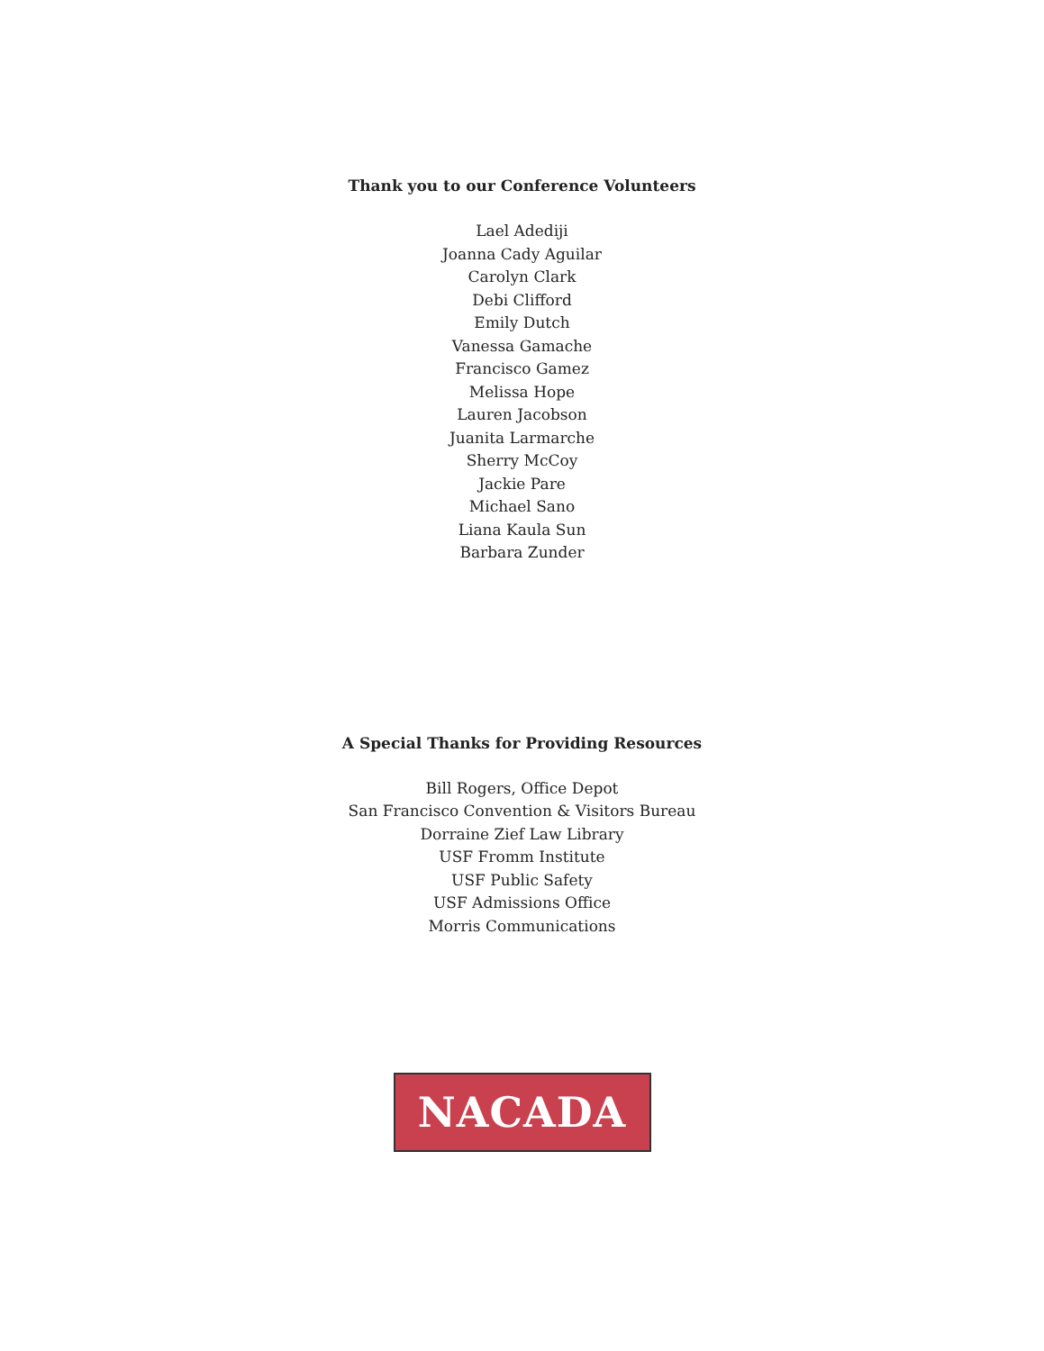Thank you to our Conference Volunteers
Lael Adediji
Joanna Cady Aguilar
Carolyn Clark
Debi Clifford
Emily Dutch
Vanessa Gamache
Francisco Gamez
Melissa Hope
Lauren Jacobson
Juanita Larmarche
Sherry McCoy
Jackie Pare
Michael Sano
Liana Kaula Sun
Barbara Zunder
A Special Thanks for Providing Resources
Bill Rogers, Office Depot
San Francisco Convention & Visitors Bureau
Dorraine Zief Law Library
USF Fromm Institute
USF Public Safety
USF Admissions Office
Morris Communications
NACADA